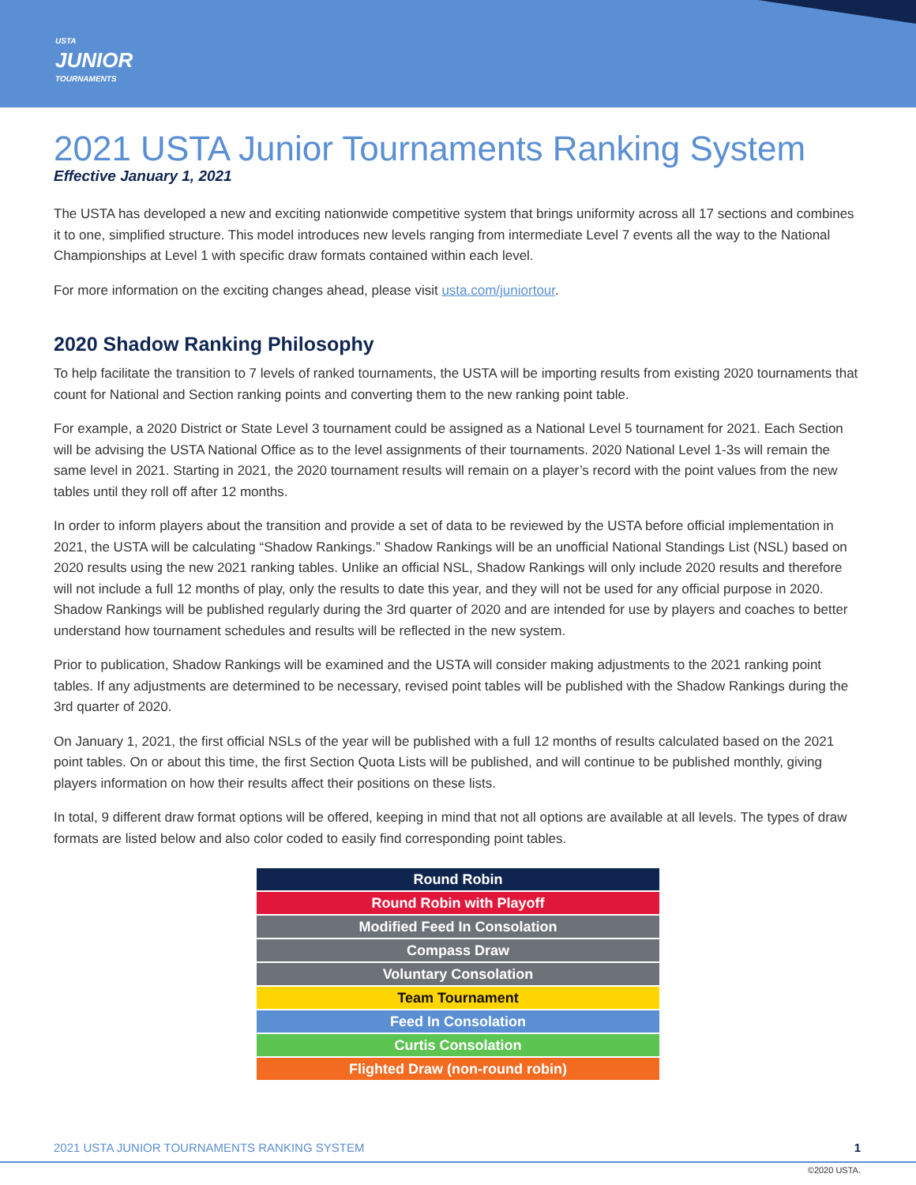USTA
JUNIOR
TOURNAMENTS
2021 USTA Junior Tournaments Ranking System
Effective January 1, 2021
The USTA has developed a new and exciting nationwide competitive system that brings uniformity across all 17 sections and combines it to one, simplified structure. This model introduces new levels ranging from intermediate Level 7 events all the way to the National Championships at Level 1 with specific draw formats contained within each level.
For more information on the exciting changes ahead, please visit usta.com/juniortour.
2020 Shadow Ranking Philosophy
To help facilitate the transition to 7 levels of ranked tournaments, the USTA will be importing results from existing 2020 tournaments that count for National and Section ranking points and converting them to the new ranking point table.
For example, a 2020 District or State Level 3 tournament could be assigned as a National Level 5 tournament for 2021. Each Section will be advising the USTA National Office as to the level assignments of their tournaments. 2020 National Level 1-3s will remain the same level in 2021. Starting in 2021, the 2020 tournament results will remain on a player’s record with the point values from the new tables until they roll off after 12 months.
In order to inform players about the transition and provide a set of data to be reviewed by the USTA before official implementation in 2021, the USTA will be calculating “Shadow Rankings.” Shadow Rankings will be an unofficial National Standings List (NSL) based on 2020 results using the new 2021 ranking tables. Unlike an official NSL, Shadow Rankings will only include 2020 results and therefore will not include a full 12 months of play, only the results to date this year, and they will not be used for any official purpose in 2020. Shadow Rankings will be published regularly during the 3rd quarter of 2020 and are intended for use by players and coaches to better understand how tournament schedules and results will be reflected in the new system.
Prior to publication, Shadow Rankings will be examined and the USTA will consider making adjustments to the 2021 ranking point tables. If any adjustments are determined to be necessary, revised point tables will be published with the Shadow Rankings during the 3rd quarter of 2020.
On January 1, 2021, the first official NSLs of the year will be published with a full 12 months of results calculated based on the 2021 point tables. On or about this time, the first Section Quota Lists will be published, and will continue to be published monthly, giving players information on how their results affect their positions on these lists.
In total, 9 different draw format options will be offered, keeping in mind that not all options are available at all levels. The types of draw formats are listed below and also color coded to easily find corresponding point tables.
| Round Robin |
| Round Robin with Playoff |
| Modified Feed In Consolation |
| Compass Draw |
| Voluntary Consolation |
| Team Tournament |
| Feed In Consolation |
| Curtis Consolation |
| Flighted Draw (non-round robin) |
2021 USTA JUNIOR TOURNAMENTS RANKING SYSTEM 1
©2020 USTA.